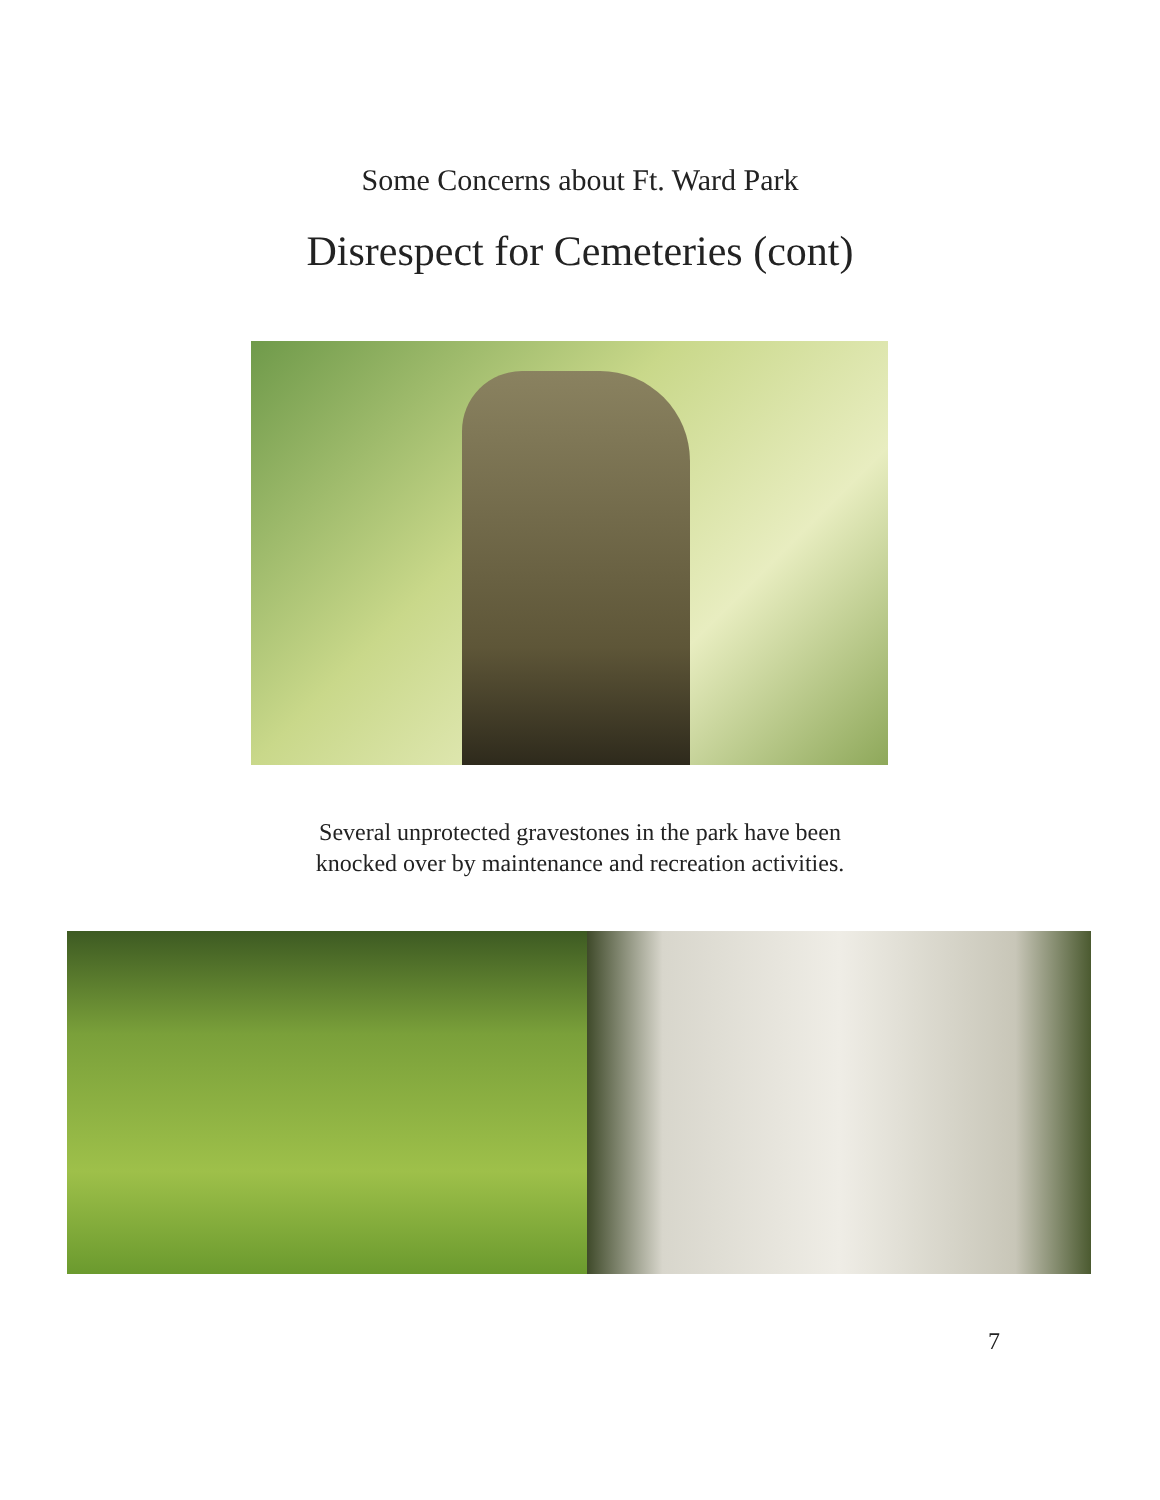Some Concerns about Ft. Ward Park
Disrespect for Cemeteries (cont)
Several unprotected gravestones in the park have been
knocked over by maintenance and recreation activities.
7